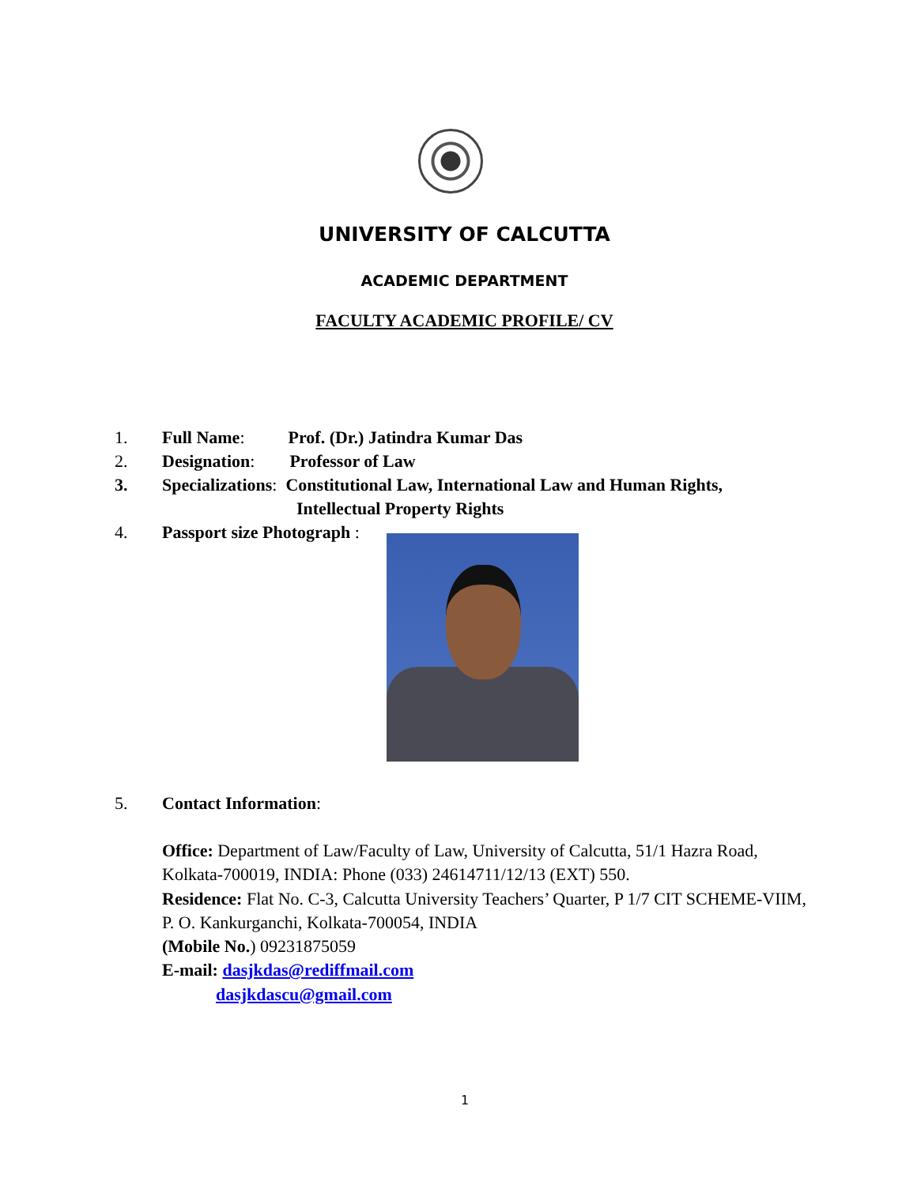UNIVERSITY OF CALCUTTA
ACADEMIC DEPARTMENT
FACULTY ACADEMIC PROFILE/ CV
1. Full Name: Prof. (Dr.) Jatindra Kumar Das
2. Designation: Professor of Law
3. Specializations: Constitutional Law, International Law and Human Rights,
Intellectual Property Rights
4. Passport size Photograph :
5. Contact Information:
Office: Department of Law/Faculty of Law, University of Calcutta, 51/1 Hazra Road, Kolkata-700019, INDIA: Phone (033) 24614711/12/13 (EXT) 550.
Residence: Flat No. C-3, Calcutta University Teachers’ Quarter, P 1/7 CIT SCHEME-VIIM, P. O. Kankurganchi, Kolkata-700054, INDIA
(Mobile No.) 09231875059
E-mail: dasjkdas@rediffmail.com
dasjkdascu@gmail.com
1